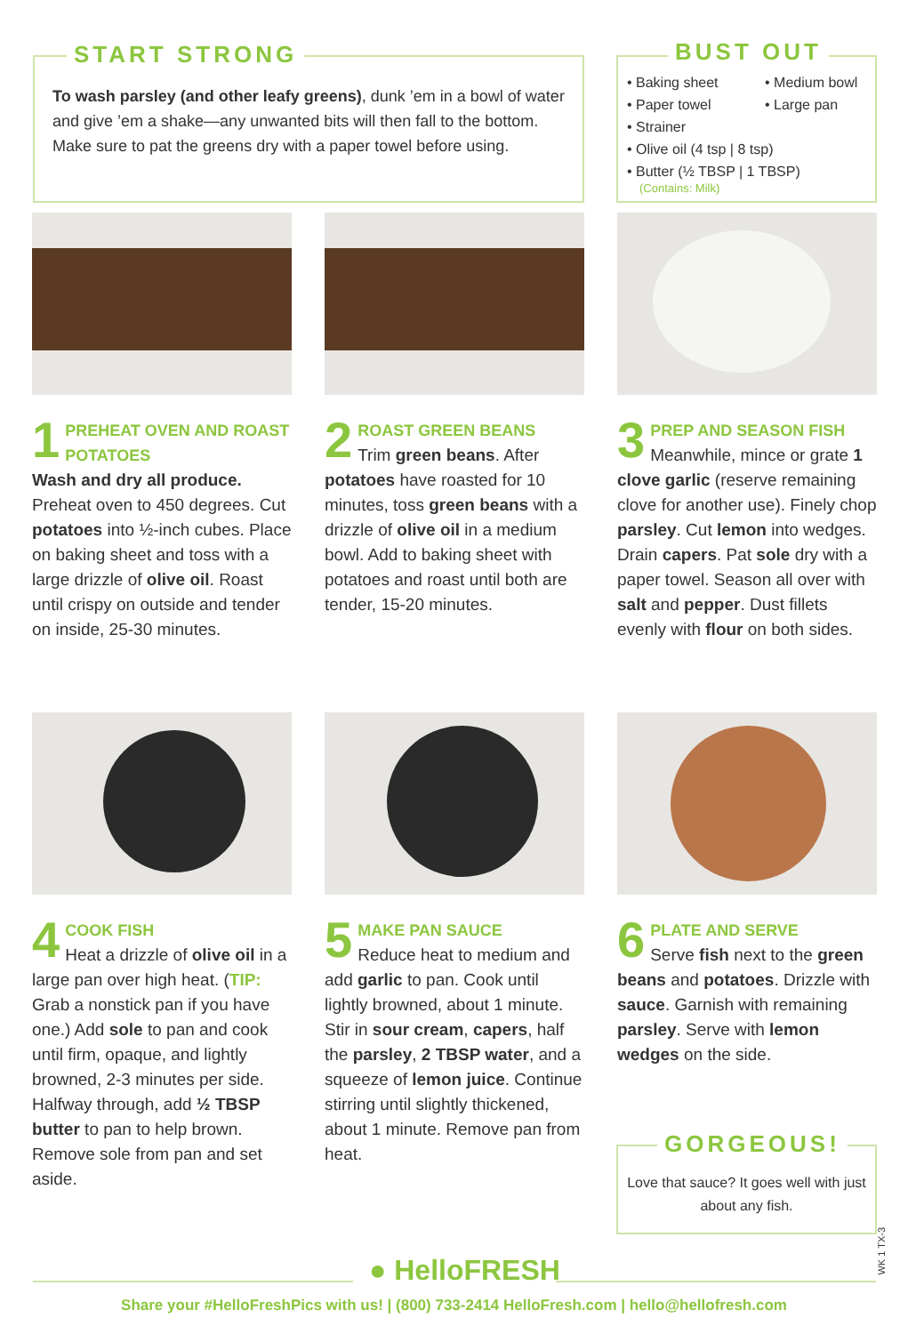START STRONG
To wash parsley (and other leafy greens), dunk ’em in a bowl of water and give ’em a shake—any unwanted bits will then fall to the bottom. Make sure to pat the greens dry with a paper towel before using.
BUST OUT
• Baking sheet
• Paper towel
• Strainer
• Medium bowl
• Large pan
• Olive oil (4 tsp | 8 tsp)
• Butter (½ TBSP | 1 TBSP)
(Contains: Milk)
1
PREHEAT OVEN AND ROAST POTATOES
Wash and dry all produce. Preheat oven to 450 degrees. Cut potatoes into ½-inch cubes. Place on baking sheet and toss with a large drizzle of olive oil. Roast until crispy on outside and tender on inside, 25-30 minutes.
2
ROAST GREEN BEANS
Trim green beans. After potatoes have roasted for 10 minutes, toss green beans with a drizzle of olive oil in a medium bowl. Add to baking sheet with potatoes and roast until both are tender, 15-20 minutes.
3
PREP AND SEASON FISH
Meanwhile, mince or grate 1 clove garlic (reserve remaining clove for another use). Finely chop parsley. Cut lemon into wedges. Drain capers. Pat sole dry with a paper towel. Season all over with salt and pepper. Dust fillets evenly with flour on both sides.
4
COOK FISH
Heat a drizzle of olive oil in a large pan over high heat. (TIP: Grab a nonstick pan if you have one.) Add sole to pan and cook until firm, opaque, and lightly browned, 2-3 minutes per side. Halfway through, add ½ TBSP butter to pan to help brown. Remove sole from pan and set aside.
5
MAKE PAN SAUCE
Reduce heat to medium and add garlic to pan. Cook until lightly browned, about 1 minute. Stir in sour cream, capers, half the parsley, 2 TBSP water, and a squeeze of lemon juice. Continue stirring until slightly thickened, about 1 minute. Remove pan from heat.
6
PLATE AND SERVE
Serve fish next to the green beans and potatoes. Drizzle with sauce. Garnish with remaining parsley. Serve with lemon wedges on the side.
GORGEOUS!
Love that sauce? It goes well with just about any fish.
WK 1 TX-3
● HelloFRESH
Share your #HelloFreshPics with us! | (800) 733-2414 HelloFresh.com | hello@hellofresh.com